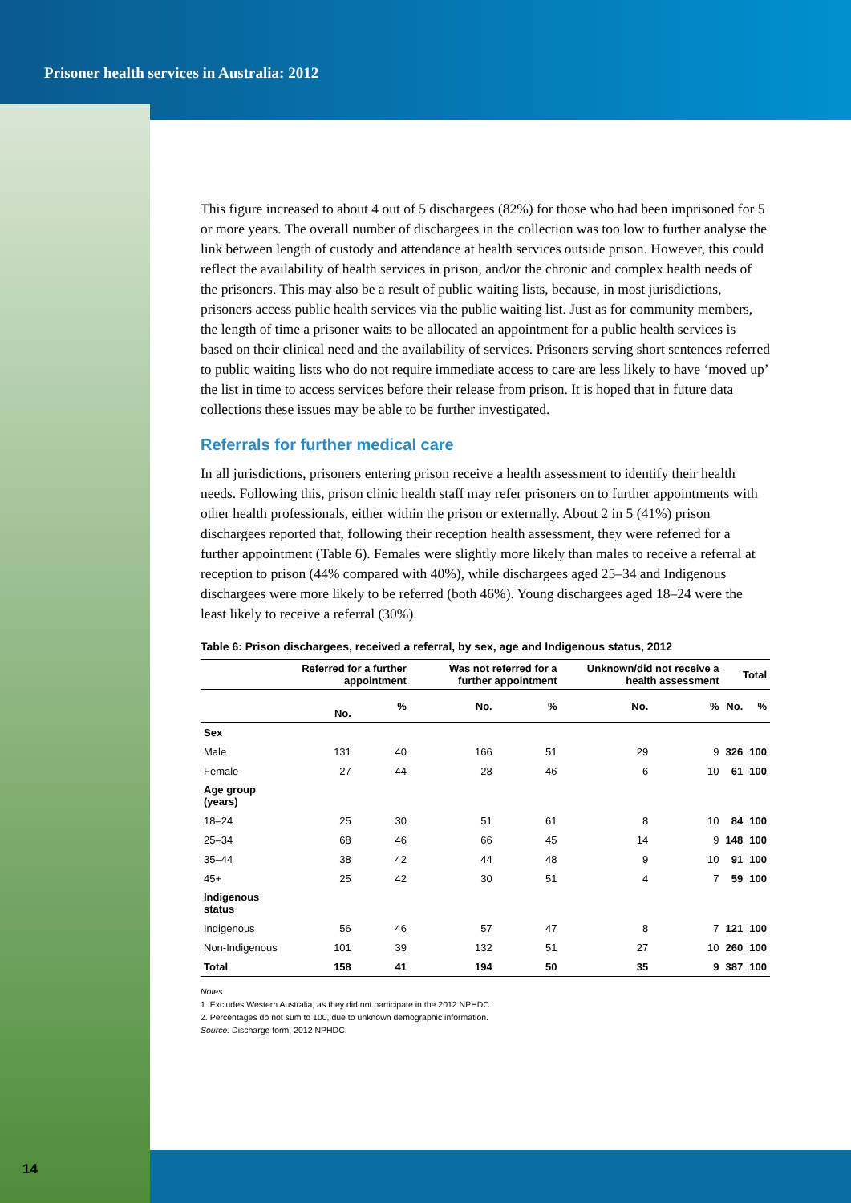Prisoner health services in Australia: 2012
14
This figure increased to about 4 out of 5 dischargees (82%) for those who had been imprisoned for 5 or more years. The overall number of dischargees in the collection was too low to further analyse the link between length of custody and attendance at health services outside prison. However, this could reflect the availability of health services in prison, and/or the chronic and complex health needs of the prisoners. This may also be a result of public waiting lists, because, in most jurisdictions, prisoners access public health services via the public waiting list. Just as for community members, the length of time a prisoner waits to be allocated an appointment for a public health services is based on their clinical need and the availability of services. Prisoners serving short sentences referred to public waiting lists who do not require immediate access to care are less likely to have ‘moved up’ the list in time to access services before their release from prison. It is hoped that in future data collections these issues may be able to be further investigated.
Referrals for further medical care
In all jurisdictions, prisoners entering prison receive a health assessment to identify their health needs. Following this, prison clinic health staff may refer prisoners on to further appointments with other health professionals, either within the prison or externally. About 2 in 5 (41%) prison dischargees reported that, following their reception health assessment, they were referred for a further appointment (Table 6). Females were slightly more likely than males to receive a referral at reception to prison (44% compared with 40%), while dischargees aged 25–34 and Indigenous dischargees were more likely to be referred (both 46%). Young dischargees aged 18–24 were the least likely to receive a referral (30%).
Table 6: Prison dischargees, received a referral, by sex, age and Indigenous status, 2012
| | Referred for a further appointment | | Was not referred for a further appointment | | Unknown/did not receive a health assessment | | Total | |
| --- | --- | --- | --- | --- | --- | --- | --- | --- |
| | No. | % | No. | % | No. | % | No. | % |
| Sex | | | | | | | | |
| Male | 131 | 40 | 166 | 51 | 29 | 9 | 326 | 100 |
| Female | 27 | 44 | 28 | 46 | 6 | 10 | 61 | 100 |
| Age group (years) | | | | | | | | |
| 18–24 | 25 | 30 | 51 | 61 | 8 | 10 | 84 | 100 |
| 25–34 | 68 | 46 | 66 | 45 | 14 | 9 | 148 | 100 |
| 35–44 | 38 | 42 | 44 | 48 | 9 | 10 | 91 | 100 |
| 45+ | 25 | 42 | 30 | 51 | 4 | 7 | 59 | 100 |
| Indigenous status | | | | | | | | |
| Indigenous | 56 | 46 | 57 | 47 | 8 | 7 | 121 | 100 |
| Non-Indigenous | 101 | 39 | 132 | 51 | 27 | 10 | 260 | 100 |
| Total | 158 | 41 | 194 | 50 | 35 | 9 | 387 | 100 |
Notes
1. Excludes Western Australia, as they did not participate in the 2012 NPHDC.
2. Percentages do not sum to 100, due to unknown demographic information.
Source: Discharge form, 2012 NPHDC.